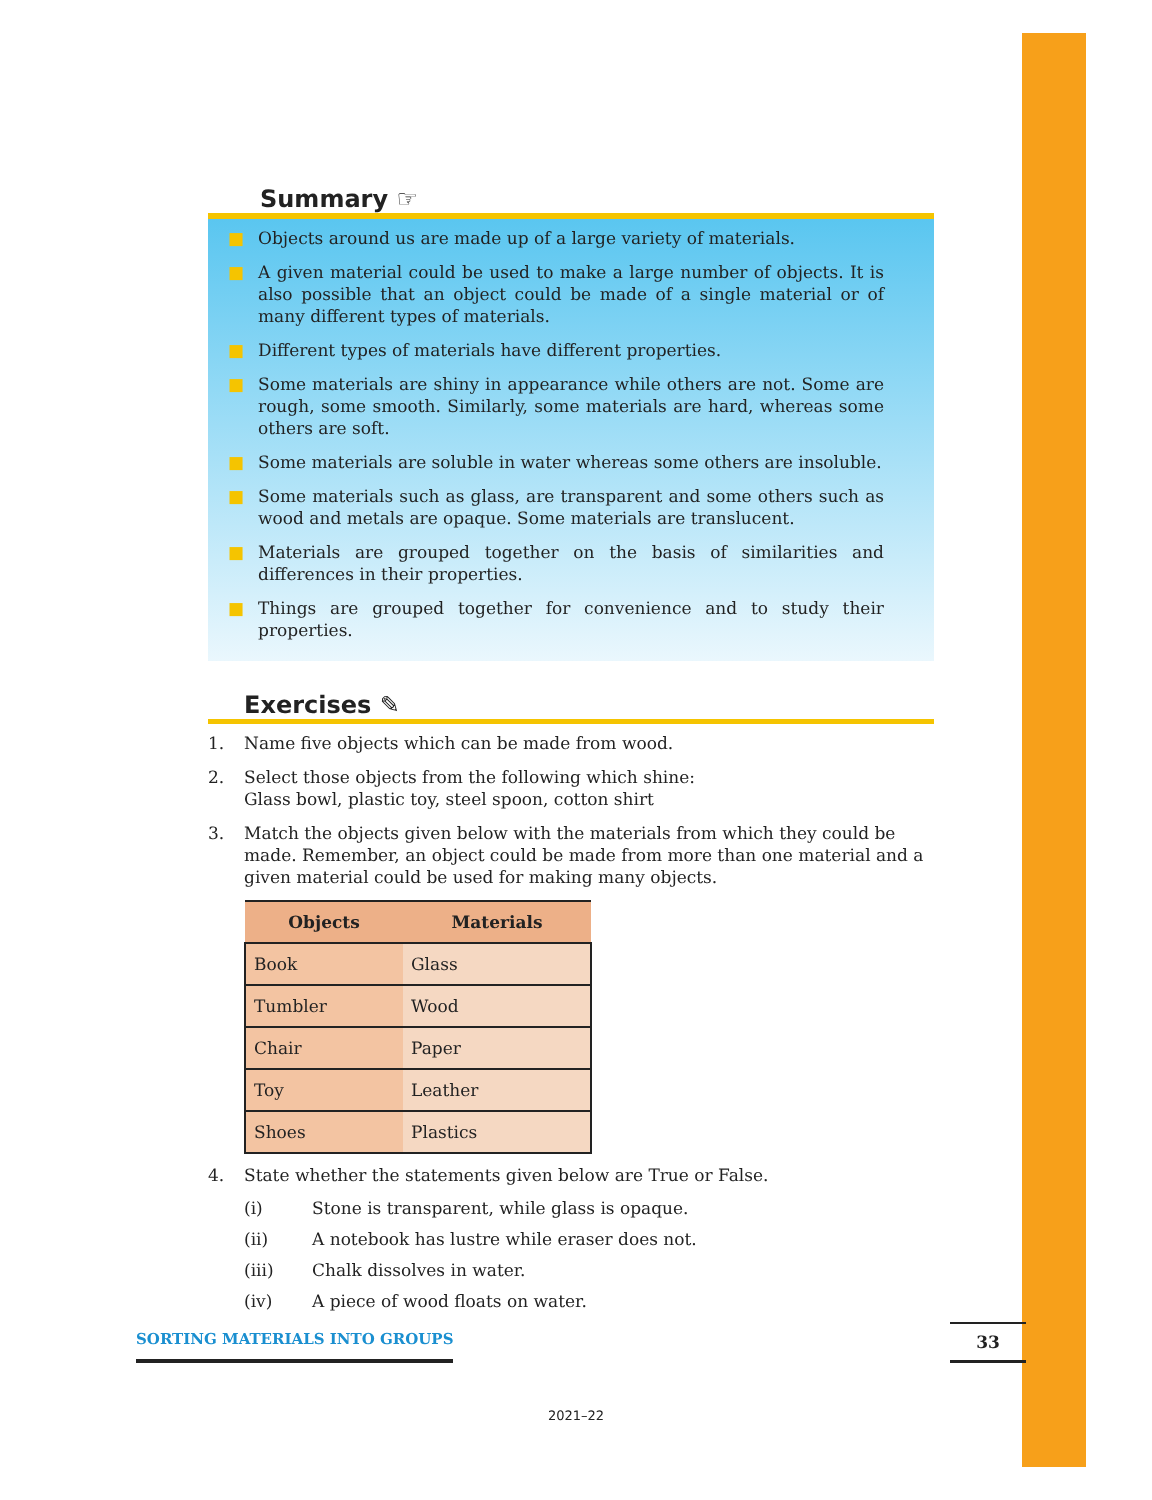Summary ☞
■ Objects around us are made up of a large variety of materials.
■ A given material could be used to make a large number of objects. It is also possible that an object could be made of a single material or of many different types of materials.
■ Different types of materials have different properties.
■ Some materials are shiny in appearance while others are not. Some are rough, some smooth. Similarly, some materials are hard, whereas some others are soft.
■ Some materials are soluble in water whereas some others are insoluble.
■ Some materials such as glass, are transparent and some others such as wood and metals are opaque. Some materials are translucent.
■ Materials are grouped together on the basis of similarities and differences in their properties.
■ Things are grouped together for convenience and to study their properties.
Exercises ✎
1. Name five objects which can be made from wood.
2. Select those objects from the following which shine:
Glass bowl, plastic toy, steel spoon, cotton shirt
3. Match the objects given below with the materials from which they could be made. Remember, an object could be made from more than one material and a given material could be used for making many objects.
| Objects | Materials |
| --- | --- |
| Book | Glass |
| Tumbler | Wood |
| Chair | Paper |
| Toy | Leather |
| Shoes | Plastics |
4. State whether the statements given below are True or False.
(i) Stone is transparent, while glass is opaque.
(ii) A notebook has lustre while eraser does not.
(iii) Chalk dissolves in water.
(iv) A piece of wood floats on water.
SORTING MATERIALS INTO GROUPS 33
2021–22